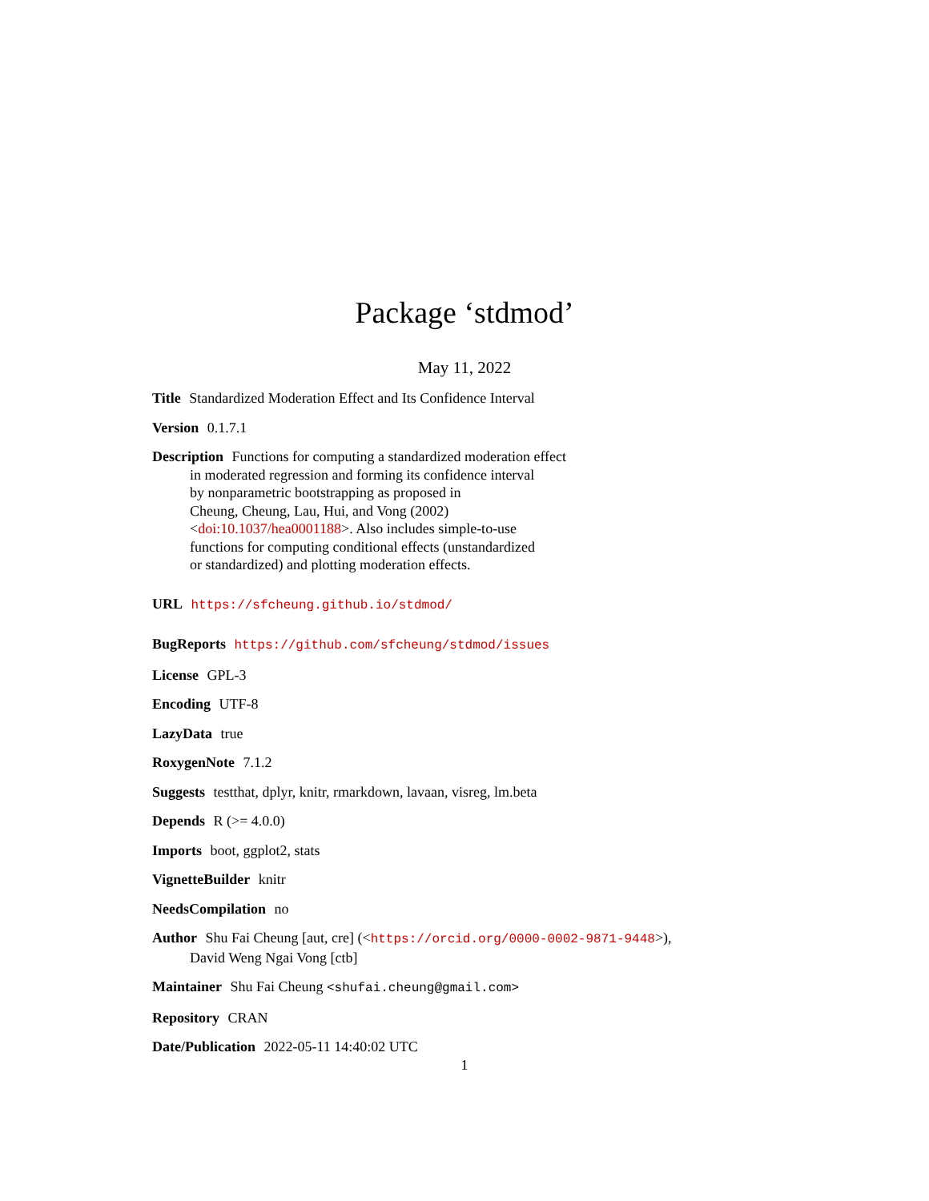Package ‘stdmod’
May 11, 2022
Title Standardized Moderation Effect and Its Confidence Interval
Version 0.1.7.1
Description Functions for computing a standardized moderation effect
in moderated regression and forming its confidence interval
by nonparametric bootstrapping as proposed in
Cheung, Cheung, Lau, Hui, and Vong (2002)
<doi:10.1037/hea0001188>. Also includes simple-to-use
functions for computing conditional effects (unstandardized
or standardized) and plotting moderation effects.
URL https://sfcheung.github.io/stdmod/
BugReports https://github.com/sfcheung/stdmod/issues
License GPL-3
Encoding UTF-8
LazyData true
RoxygenNote 7.1.2
Suggests testthat, dplyr, knitr, rmarkdown, lavaan, visreg, lm.beta
Depends R (>= 4.0.0)
Imports boot, ggplot2, stats
VignetteBuilder knitr
NeedsCompilation no
Author Shu Fai Cheung [aut, cre] (<https://orcid.org/0000-0002-9871-9448>),
David Weng Ngai Vong [ctb]
Maintainer Shu Fai Cheung <shufai.cheung@gmail.com>
Repository CRAN
Date/Publication 2022-05-11 14:40:02 UTC
1